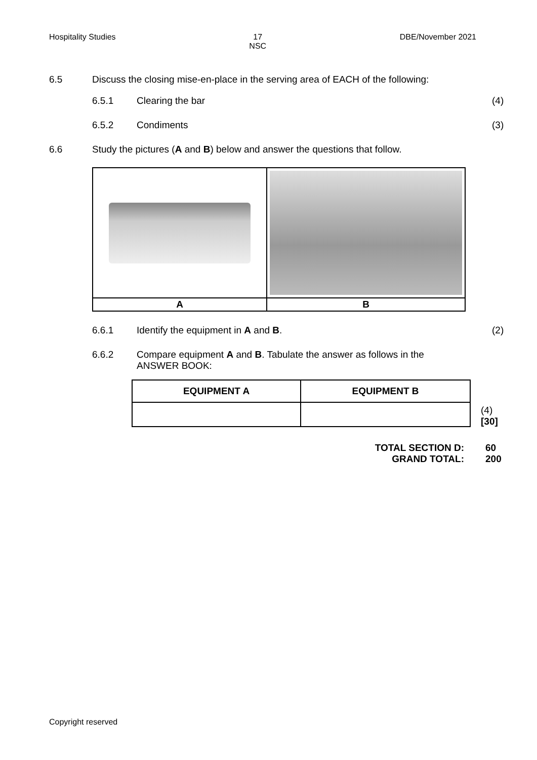Hospitality Studies 17
NSC DBE/November 2021
6.5 Discuss the closing mise-en-place in the serving area of EACH of the following:
6.5.1 Clearing the bar (4)
6.5.2 Condiments (3)
6.6 Study the pictures (A and B) below and answer the questions that follow.
| A | B |
| --- | --- |
6.6.1 Identify the equipment in A and B. (2)
6.6.2 Compare equipment A and B. Tabulate the answer as follows in the ANSWER BOOK:
| EQUIPMENT A | EQUIPMENT B |
| --- | --- |
(4)
[30]
TOTAL SECTION D:
GRAND TOTAL:
60
200
Copyright reserved